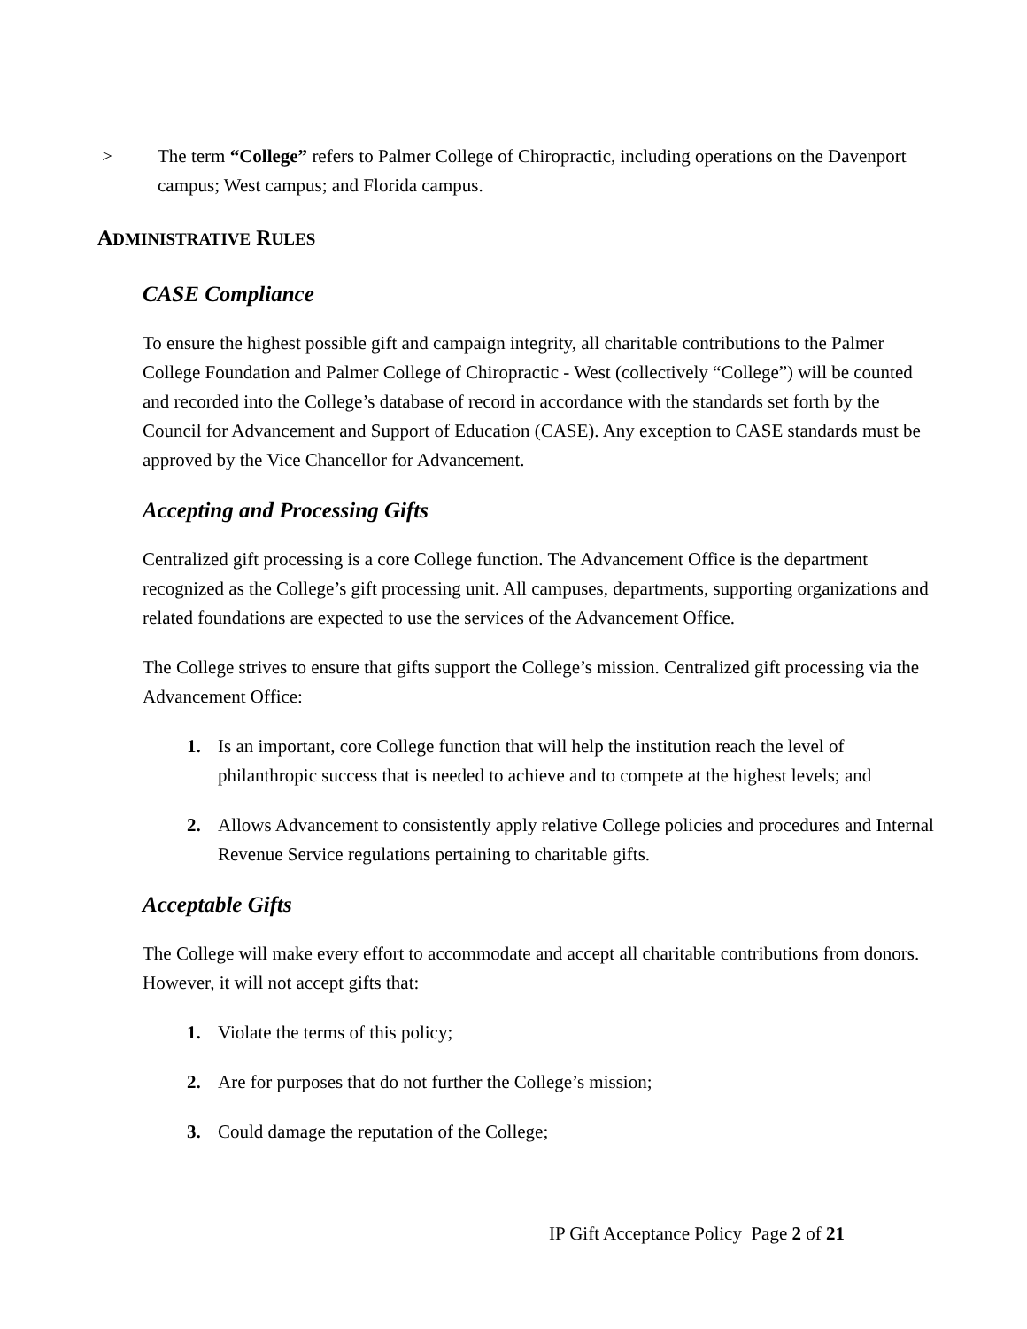>
The term “College” refers to Palmer College of Chiropractic, including operations on the Davenport campus; West campus; and Florida campus.
ADMINISTRATIVE RULES
CASE Compliance
To ensure the highest possible gift and campaign integrity, all charitable contributions to the Palmer College Foundation and Palmer College of Chiropractic - West (collectively “College”) will be counted and recorded into the College’s database of record in accordance with the standards set forth by the Council for Advancement and Support of Education (CASE). Any exception to CASE standards must be approved by the Vice Chancellor for Advancement.
Accepting and Processing Gifts
Centralized gift processing is a core College function. The Advancement Office is the department recognized as the College’s gift processing unit. All campuses, departments, supporting organizations and related foundations are expected to use the services of the Advancement Office.
The College strives to ensure that gifts support the College’s mission. Centralized gift processing via the Advancement Office:
1. Is an important, core College function that will help the institution reach the level of philanthropic success that is needed to achieve and to compete at the highest levels; and
2. Allows Advancement to consistently apply relative College policies and procedures and Internal Revenue Service regulations pertaining to charitable gifts.
Acceptable Gifts
The College will make every effort to accommodate and accept all charitable contributions from donors. However, it will not accept gifts that:
1. Violate the terms of this policy;
2. Are for purposes that do not further the College’s mission;
3. Could damage the reputation of the College;
IP Gift Acceptance Policy Page 2 of 21